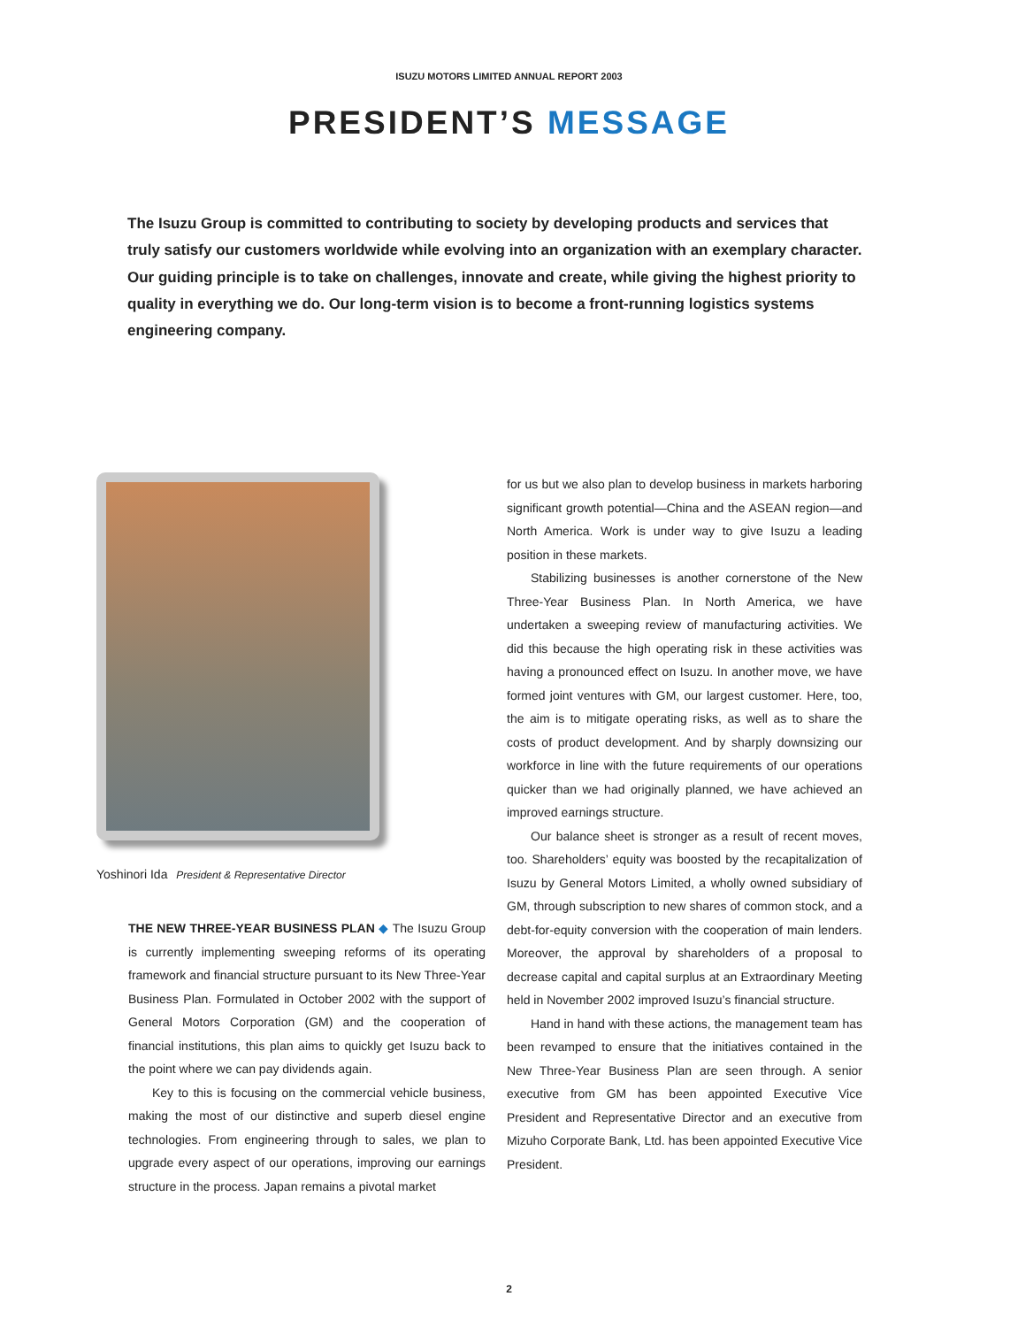ISUZU MOTORS LIMITED ANNUAL REPORT 2003
PRESIDENT’S MESSAGE
The Isuzu Group is committed to contributing to society by developing products and services that truly satisfy our customers worldwide while evolving into an organization with an exemplary character. Our guiding principle is to take on challenges, innovate and create, while giving the highest priority to quality in everything we do. Our long-term vision is to become a front-running logistics systems engineering company.
Yoshinori Ida President & Representative Director
THE NEW THREE-YEAR BUSINESS PLAN ◆ The Isuzu Group is currently implementing sweeping reforms of its operating framework and financial structure pursuant to its New Three-Year Business Plan. Formulated in October 2002 with the support of General Motors Corporation (GM) and the cooperation of financial institutions, this plan aims to quickly get Isuzu back to the point where we can pay dividends again.
Key to this is focusing on the commercial vehicle business, making the most of our distinctive and superb diesel engine technologies. From engineering through to sales, we plan to upgrade every aspect of our operations, improving our earnings structure in the process. Japan remains a pivotal market
for us but we also plan to develop business in markets harboring significant growth potential—China and the ASEAN region—and North America. Work is under way to give Isuzu a leading position in these markets.
Stabilizing businesses is another cornerstone of the New Three-Year Business Plan. In North America, we have undertaken a sweeping review of manufacturing activities. We did this because the high operating risk in these activities was having a pronounced effect on Isuzu. In another move, we have formed joint ventures with GM, our largest customer. Here, too, the aim is to mitigate operating risks, as well as to share the costs of product development. And by sharply downsizing our workforce in line with the future requirements of our operations quicker than we had originally planned, we have achieved an improved earnings structure.
Our balance sheet is stronger as a result of recent moves, too. Shareholders’ equity was boosted by the recapitalization of Isuzu by General Motors Limited, a wholly owned subsidiary of GM, through subscription to new shares of common stock, and a debt-for-equity conversion with the cooperation of main lenders. Moreover, the approval by shareholders of a proposal to decrease capital and capital surplus at an Extraordinary Meeting held in November 2002 improved Isuzu’s financial structure.
Hand in hand with these actions, the management team has been revamped to ensure that the initiatives contained in the New Three-Year Business Plan are seen through. A senior executive from GM has been appointed Executive Vice President and Representative Director and an executive from Mizuho Corporate Bank, Ltd. has been appointed Executive Vice President.
2